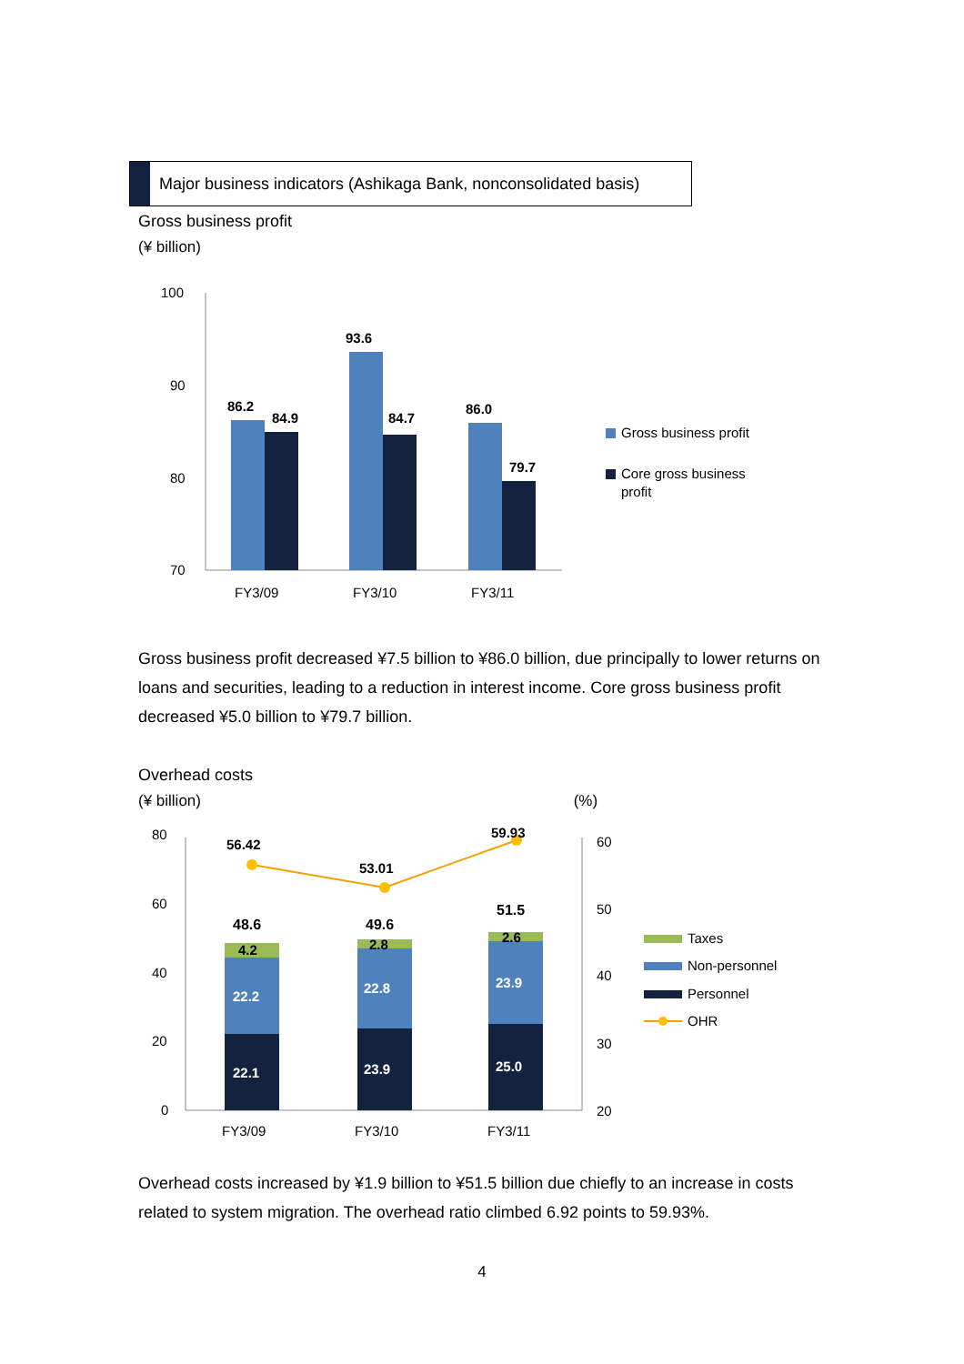Major business indicators (Ashikaga Bank, nonconsolidated basis)
Gross business profit
(¥ billion)
100
90
80
70
86.2
84.9
93.6
84.7
86.0
79.7
FY3/09
FY3/10
FY3/11
Gross business profit
Core gross business
profit
Gross business profit decreased ¥7.5 billion to ¥86.0 billion, due principally to lower returns on loans and securities, leading to a reduction in interest income. Core gross business profit decreased ¥5.0 billion to ¥79.7 billion.
Overhead costs
(¥ billion) (%)
80
60
40
20
0
60
50
40
30
20
56.42
53.01
59.93
48.6
49.6
51.5
4.2
2.8
2.6
22.2
22.8
23.9
22.1
23.9
25.0
FY3/09
FY3/10
FY3/11
Taxes
Non-personnel
Personnel
OHR
Overhead costs increased by ¥1.9 billion to ¥51.5 billion due chiefly to an increase in costs related to system migration. The overhead ratio climbed 6.92 points to 59.93%.
4